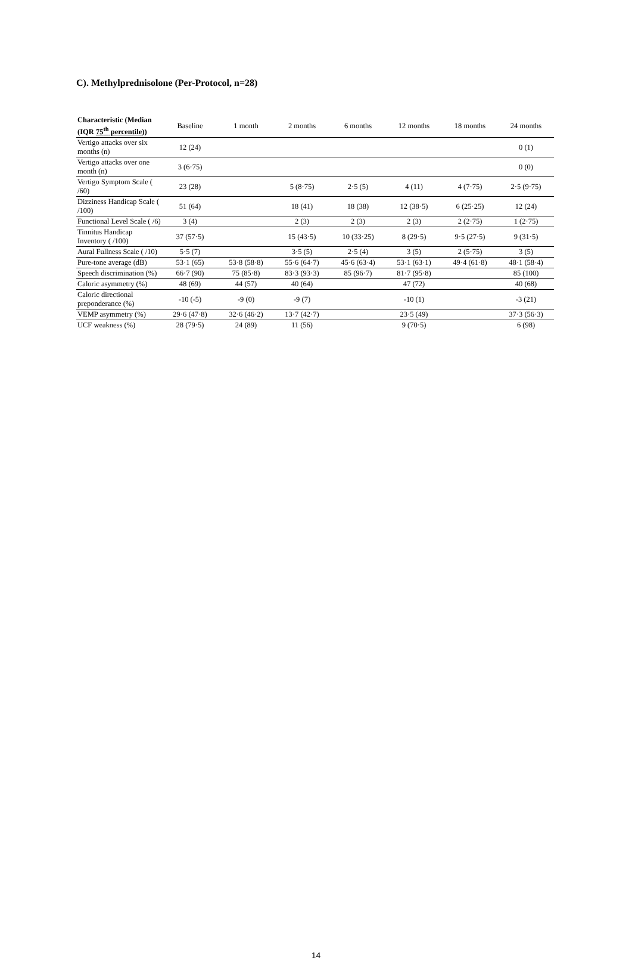C). Methylprednisolone (Per-Protocol, n=28)
| Characteristic (Median (IQR 75<sup>th</sup> percentile )) | Baseline | 1 month | 2 months | 6 months | 12 months | 18 months | 24 months |
| --- | --- | --- | --- | --- | --- | --- | --- |
| Vertigo attacks over six months (n) | 12 (24) | | | | | | 0 (1) |
| Vertigo attacks over one month (n) | 3 (6·75) | | | | | | 0 (0) |
| Vertigo Symptom Scale ( /60) | 23 (28) | | 5 (8·75) | 2·5 (5) | 4 (11) | 4 (7·75) | 2·5 (9·75) |
| Dizziness Handicap Scale ( /100) | 51 (64) | | 18 (41) | 18 (38) | 12 (38·5) | 6 (25·25) | 12 (24) |
| Functional Level Scale ( /6) | 3 (4) | | 2 (3) | 2 (3) | 2 (3) | 2 (2·75) | 1 (2·75) |
| Tinnitus Handicap Inventory ( /100) | 37 (57·5) | | 15 (43·5) | 10 (33·25) | 8 (29·5) | 9·5 (27·5) | 9 (31·5) |
| Aural Fullness Scale ( /10) | 5·5 (7) | | 3·5 (5) | 2·5 (4) | 3 (5) | 2 (5·75) | 3 (5) |
| Pure-tone average (dB) | 53·1 (65) | 53·8 (58·8) | 55·6 (64·7) | 45·6 (63·4) | 53·1 (63·1) | 49·4 (61·8) | 48·1 (58·4) |
| Speech discrimination (%) | 66·7 (90) | 75 (85·8) | 83·3 (93·3) | 85 (96·7) | 81·7 (95·8) | | 85 (100) |
| Caloric asymmetry (%) | 48 (69) | 44 (57) | 40 (64) | | 47 (72) | | 40 (68) |
| Caloric directional preponderance (%) | -10 (-5) | -9 (0) | -9 (7) | | -10 (1) | | -3 (21) |
| VEMP asymmetry (%) | 29·6 (47·8) | 32·6 (46·2) | 13·7 (42·7) | | 23·5 (49) | | 37·3 (56·3) |
| UCF weakness (%) | 28 (79·5) | 24 (89) | 11 (56) | | 9 (70·5) | | 6 (98) |
14